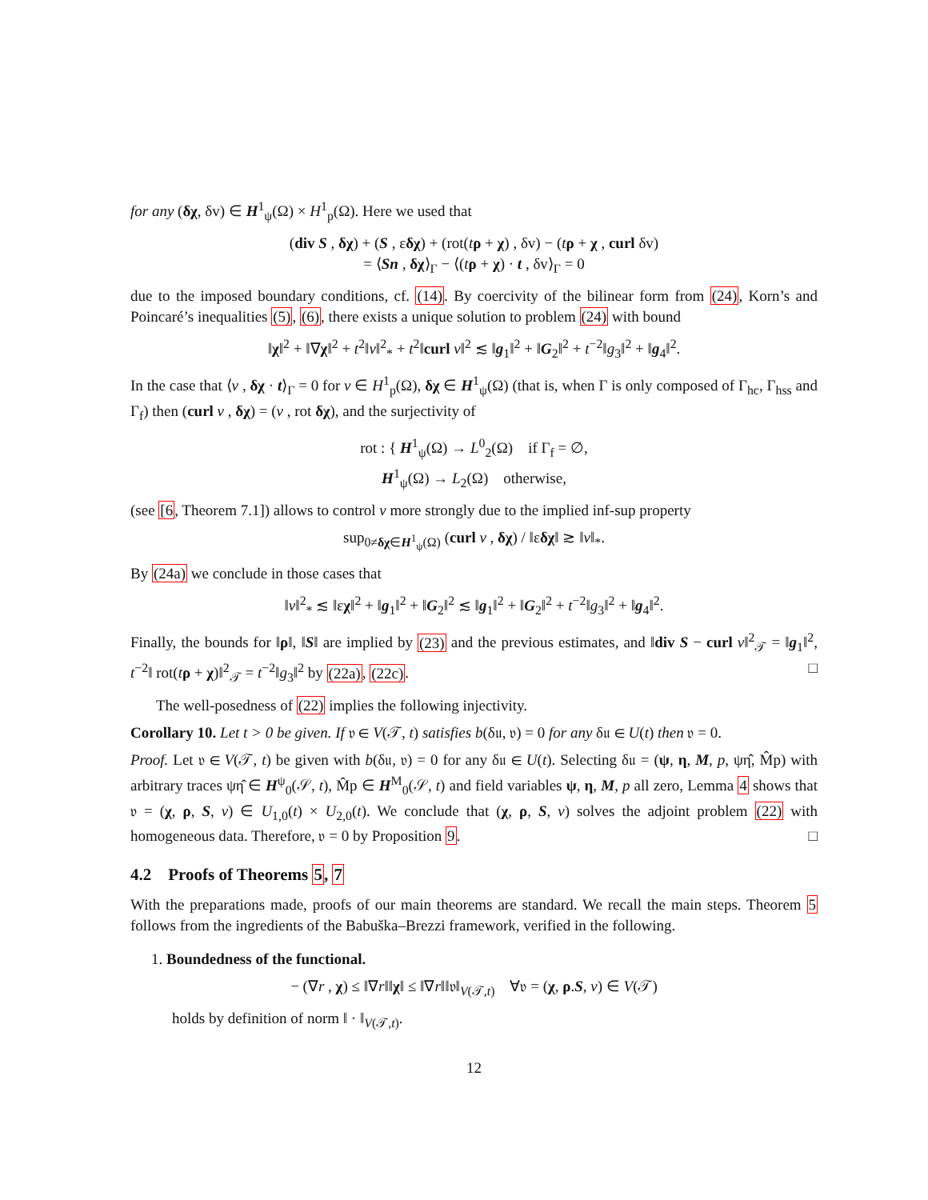for any (δχ, δv) ∈ H<sup>1</sup><sub>ψ</sub>(Ω) × H<sup>1</sup><sub>p</sub>(Ω). Here we used that
(div S , δχ) + (S , εδχ) + (rot(tρ + χ) , δv) − (tρ + χ , curl δv)
= ⟨Sn , δχ⟩<sub>Γ</sub> − ⟨(tρ + χ) · t , δv⟩<sub>Γ</sub> = 0
due to the imposed boundary conditions, cf. (14). By coercivity of the bilinear form from (24), Korn’s and Poincaré’s inequalities (5), (6), there exists a unique solution to problem (24) with bound
‖χ‖<sup>2</sup> + ‖∇χ‖<sup>2</sup> + t<sup>2</sup>‖v‖<sup>2</sup><sub>*</sub> + t<sup>2</sup>‖curl v‖<sup>2</sup> ≲ ‖g<sub>1</sub>‖<sup>2</sup> + ‖G<sub>2</sub>‖<sup>2</sup> + t<sup>−2</sup>‖g<sub>3</sub>‖<sup>2</sup> + ‖g<sub>4</sub>‖<sup>2</sup>.
In the case that ⟨v , δχ · t⟩<sub>Γ</sub> = 0 for v ∈ H<sup>1</sup><sub>p</sub>(Ω), δχ ∈ H<sup>1</sup><sub>ψ</sub>(Ω) (that is, when Γ is only composed of Γ<sub>hc</sub>, Γ<sub>hss</sub> and Γ<sub>f</sub>) then (curl v , δχ) = (v , rot δχ), and the surjectivity of
rot : { H<sup>1</sup><sub>ψ</sub>(Ω) → L<sup>0</sup><sub>2</sub>(Ω) if Γ<sub>f</sub> = ∅,
H<sup>1</sup><sub>ψ</sub>(Ω) → L<sub>2</sub>(Ω) otherwise,
(see [6, Theorem 7.1]) allows to control v more strongly due to the implied inf-sup property
sup<sub>0≠δχ∈H<sup>1</sup><sub>ψ</sub>(Ω)</sub> (curl v , δχ) / ‖εδχ‖ ≳ ‖v‖<sub>*</sub>.
By (24a) we conclude in those cases that
‖v‖<sup>2</sup><sub>*</sub> ≲ ‖εχ‖<sup>2</sup> + ‖g<sub>1</sub>‖<sup>2</sup> + ‖G<sub>2</sub>‖<sup>2</sup> ≲ ‖g<sub>1</sub>‖<sup>2</sup> + ‖G<sub>2</sub>‖<sup>2</sup> + t<sup>−2</sup>‖g<sub>3</sub>‖<sup>2</sup> + ‖g<sub>4</sub>‖<sup>2</sup>.
Finally, the bounds for ‖ρ‖, ‖S‖ are implied by (23) and the previous estimates, and ‖div S − curl v‖<sup>2</sup><sub>𝒯</sub> = ‖g<sub>1</sub>‖<sup>2</sup>, t<sup>−2</sup>‖ rot(tρ + χ)‖<sup>2</sup><sub>𝒯</sub> = t<sup>−2</sup>‖g<sub>3</sub>‖<sup>2</sup> by (22a), (22c). □
The well-posedness of (22) implies the following injectivity.
Corollary 10. Let t > 0 be given. If 𝔳 ∈ V(𝒯, t) satisfies b(δ𝔲, 𝔳) = 0 for any δ𝔲 ∈ U(t) then 𝔳 = 0.
Proof. Let 𝔳 ∈ V(𝒯, t) be given with b(δ𝔲, 𝔳) = 0 for any δ𝔲 ∈ U(t). Selecting δ𝔲 = (ψ, η, M, p, ψη̂, M̂p) with arbitrary traces ψη̂ ∈ H<sup>ψ</sup><sub>0</sub>(𝒮, t), M̂p ∈ H<sup>M</sup><sub>0</sub>(𝒮, t) and field variables ψ, η, M, p all zero, Lemma 4 shows that 𝔳 = (χ, ρ, S, v) ∈ U<sub>1,0</sub>(t) × U<sub>2,0</sub>(t). We conclude that (χ, ρ, S, v) solves the adjoint problem (22) with homogeneous data. Therefore, 𝔳 = 0 by Proposition 9. □
4.2 Proofs of Theorems 5, 7
With the preparations made, proofs of our main theorems are standard. We recall the main steps. Theorem 5 follows from the ingredients of the Babuška–Brezzi framework, verified in the following.
1. Boundedness of the functional.
− (∇r , χ) ≤ ‖∇r‖‖χ‖ ≤ ‖∇r‖‖𝔳‖<sub>V(𝒯,t)</sub> ∀𝔳 = (χ, ρ.S, v) ∈ V(𝒯)
holds by definition of norm ‖ · ‖<sub>V(𝒯,t)</sub>.
12